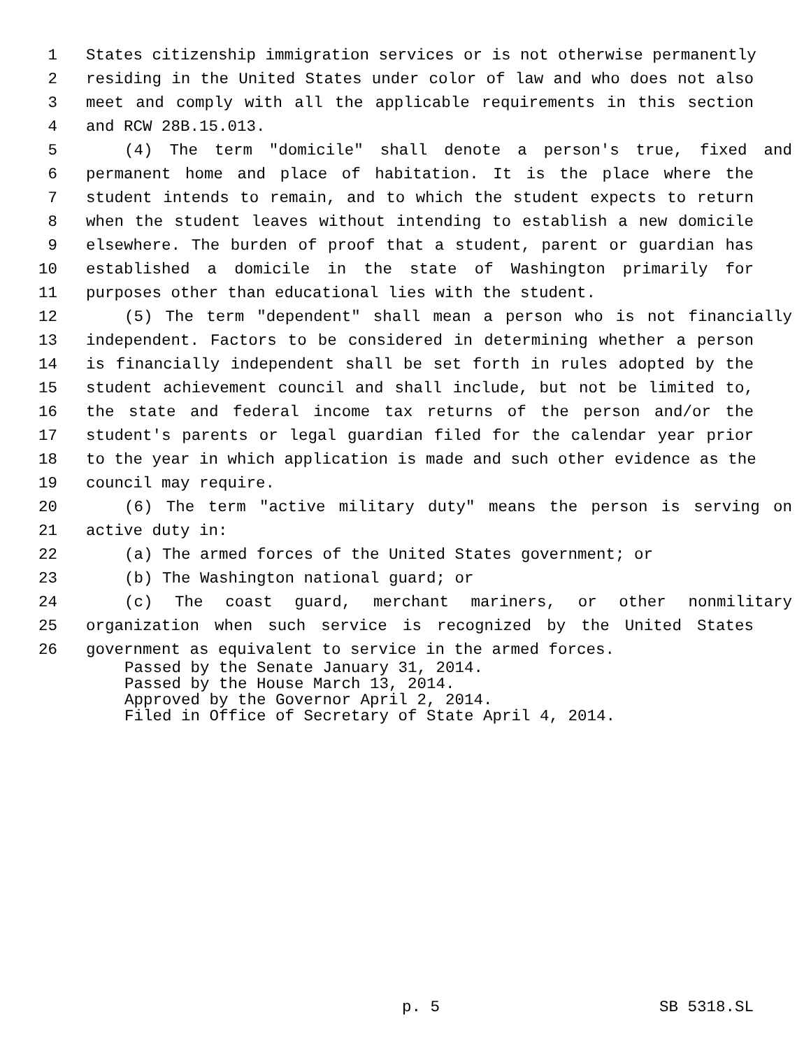1 States citizenship immigration services or is not otherwise permanently
2 residing in the United States under color of law and who does not also
3 meet and comply with all the applicable requirements in this section
4 and RCW 28B.15.013.
5 (4) The term "domicile" shall denote a person's true, fixed and
6 permanent home and place of habitation. It is the place where the
7 student intends to remain, and to which the student expects to return
8 when the student leaves without intending to establish a new domicile
9 elsewhere. The burden of proof that a student, parent or guardian has
10 established a domicile in the state of Washington primarily for
11 purposes other than educational lies with the student.
12 (5) The term "dependent" shall mean a person who is not financially
13 independent. Factors to be considered in determining whether a person
14 is financially independent shall be set forth in rules adopted by the
15 student achievement council and shall include, but not be limited to,
16 the state and federal income tax returns of the person and/or the
17 student's parents or legal guardian filed for the calendar year prior
18 to the year in which application is made and such other evidence as the
19 council may require.
20 (6) The term "active military duty" means the person is serving on
21 active duty in:
22 (a) The armed forces of the United States government; or
23 (b) The Washington national guard; or
24 (c) The coast guard, merchant mariners, or other nonmilitary
25 organization when such service is recognized by the United States
26 government as equivalent to service in the armed forces.
Passed by the Senate January 31, 2014.
Passed by the House March 13, 2014.
Approved by the Governor April 2, 2014.
Filed in Office of Secretary of State April 4, 2014.
p. 5 SB 5318.SL